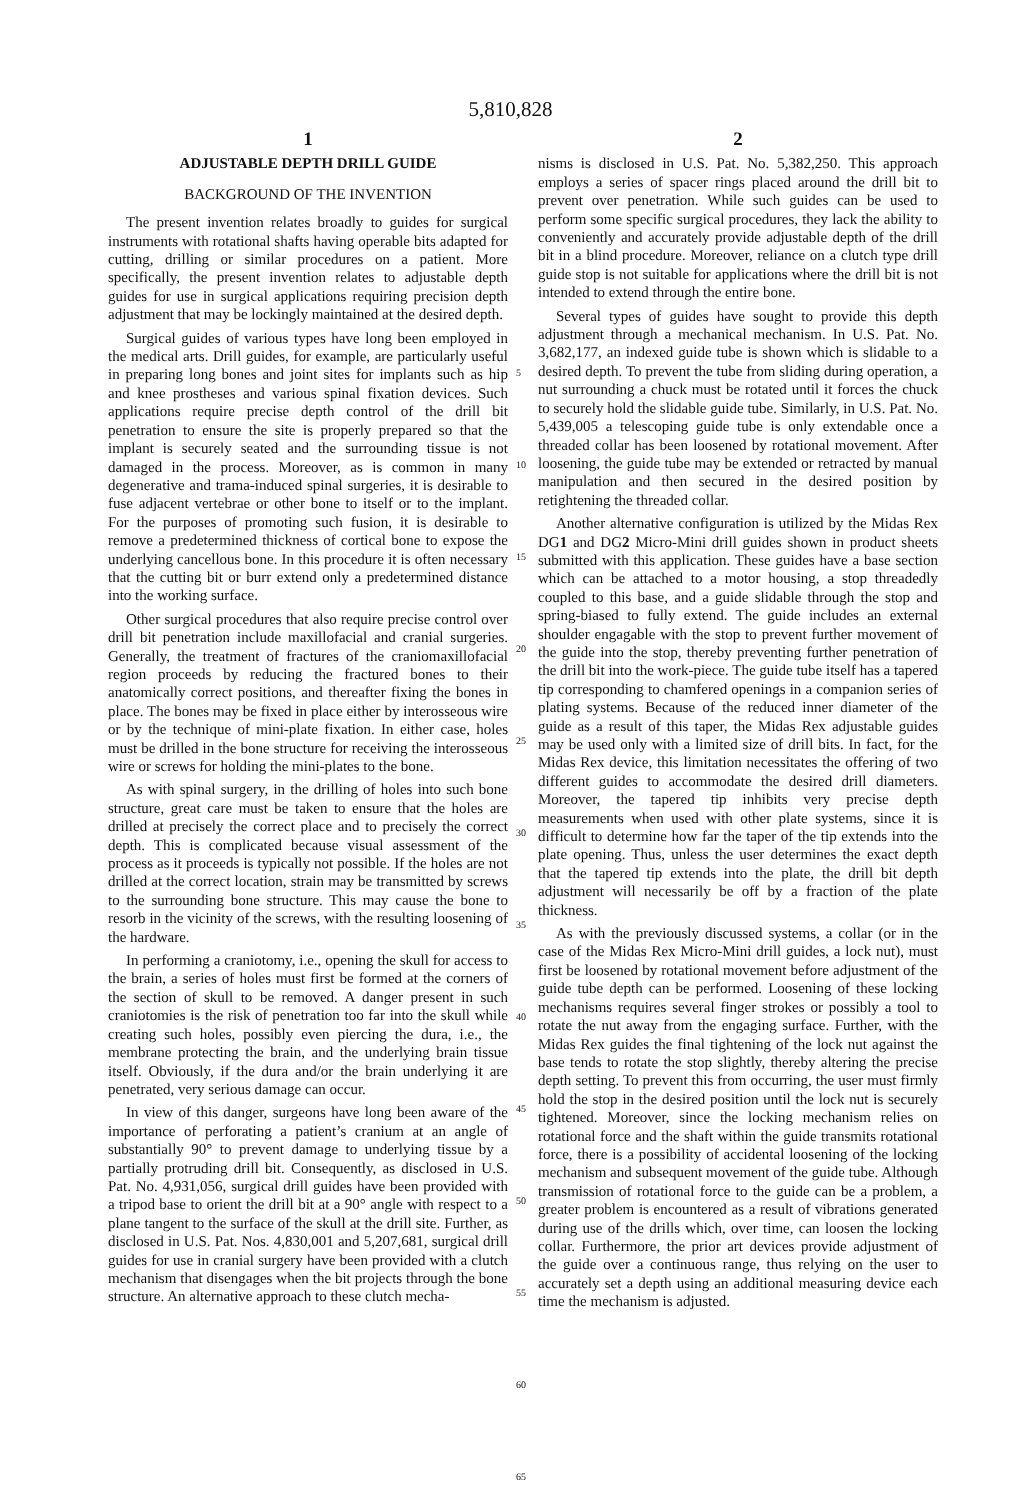5,810,828
1
ADJUSTABLE DEPTH DRILL GUIDE
BACKGROUND OF THE INVENTION
The present invention relates broadly to guides for surgical instruments with rotational shafts having operable bits adapted for cutting, drilling or similar procedures on a patient. More specifically, the present invention relates to adjustable depth guides for use in surgical applications requiring precision depth adjustment that may be lockingly maintained at the desired depth.
Surgical guides of various types have long been employed in the medical arts. Drill guides, for example, are particularly useful in preparing long bones and joint sites for implants such as hip and knee prostheses and various spinal fixation devices. Such applications require precise depth control of the drill bit penetration to ensure the site is properly prepared so that the implant is securely seated and the surrounding tissue is not damaged in the process. Moreover, as is common in many degenerative and trama-induced spinal surgeries, it is desirable to fuse adjacent vertebrae or other bone to itself or to the implant. For the purposes of promoting such fusion, it is desirable to remove a predetermined thickness of cortical bone to expose the underlying cancellous bone. In this procedure it is often necessary that the cutting bit or burr extend only a predetermined distance into the working surface.
Other surgical procedures that also require precise control over drill bit penetration include maxillofacial and cranial surgeries. Generally, the treatment of fractures of the craniomaxillofacial region proceeds by reducing the fractured bones to their anatomically correct positions, and thereafter fixing the bones in place. The bones may be fixed in place either by interosseous wire or by the technique of mini-plate fixation. In either case, holes must be drilled in the bone structure for receiving the interosseous wire or screws for holding the mini-plates to the bone.
As with spinal surgery, in the drilling of holes into such bone structure, great care must be taken to ensure that the holes are drilled at precisely the correct place and to precisely the correct depth. This is complicated because visual assessment of the process as it proceeds is typically not possible. If the holes are not drilled at the correct location, strain may be transmitted by screws to the surrounding bone structure. This may cause the bone to resorb in the vicinity of the screws, with the resulting loosening of the hardware.
In performing a craniotomy, i.e., opening the skull for access to the brain, a series of holes must first be formed at the corners of the section of skull to be removed. A danger present in such craniotomies is the risk of penetration too far into the skull while creating such holes, possibly even piercing the dura, i.e., the membrane protecting the brain, and the underlying brain tissue itself. Obviously, if the dura and/or the brain underlying it are penetrated, very serious damage can occur.
In view of this danger, surgeons have long been aware of the importance of perforating a patient’s cranium at an angle of substantially 90° to prevent damage to underlying tissue by a partially protruding drill bit. Consequently, as disclosed in U.S. Pat. No. 4,931,056, surgical drill guides have been provided with a tripod base to orient the drill bit at a 90° angle with respect to a plane tangent to the surface of the skull at the drill site. Further, as disclosed in U.S. Pat. Nos. 4,830,001 and 5,207,681, surgical drill guides for use in cranial surgery have been provided with a clutch mechanism that disengages when the bit projects through the bone structure. An alternative approach to these clutch mecha-
5
10
15
20
25
30
35
40
45
50
55
60
65
2
nisms is disclosed in U.S. Pat. No. 5,382,250. This approach employs a series of spacer rings placed around the drill bit to prevent over penetration. While such guides can be used to perform some specific surgical procedures, they lack the ability to conveniently and accurately provide adjustable depth of the drill bit in a blind procedure. Moreover, reliance on a clutch type drill guide stop is not suitable for applications where the drill bit is not intended to extend through the entire bone.
Several types of guides have sought to provide this depth adjustment through a mechanical mechanism. In U.S. Pat. No. 3,682,177, an indexed guide tube is shown which is slidable to a desired depth. To prevent the tube from sliding during operation, a nut surrounding a chuck must be rotated until it forces the chuck to securely hold the slidable guide tube. Similarly, in U.S. Pat. No. 5,439,005 a telescoping guide tube is only extendable once a threaded collar has been loosened by rotational movement. After loosening, the guide tube may be extended or retracted by manual manipulation and then secured in the desired position by retightening the threaded collar.
Another alternative configuration is utilized by the Midas Rex DG1 and DG2 Micro-Mini drill guides shown in product sheets submitted with this application. These guides have a base section which can be attached to a motor housing, a stop threadedly coupled to this base, and a guide slidable through the stop and spring-biased to fully extend. The guide includes an external shoulder engagable with the stop to prevent further movement of the guide into the stop, thereby preventing further penetration of the drill bit into the work-piece. The guide tube itself has a tapered tip corresponding to chamfered openings in a companion series of plating systems. Because of the reduced inner diameter of the guide as a result of this taper, the Midas Rex adjustable guides may be used only with a limited size of drill bits. In fact, for the Midas Rex device, this limitation necessitates the offering of two different guides to accommodate the desired drill diameters. Moreover, the tapered tip inhibits very precise depth measurements when used with other plate systems, since it is difficult to determine how far the taper of the tip extends into the plate opening. Thus, unless the user determines the exact depth that the tapered tip extends into the plate, the drill bit depth adjustment will necessarily be off by a fraction of the plate thickness.
As with the previously discussed systems, a collar (or in the case of the Midas Rex Micro-Mini drill guides, a lock nut), must first be loosened by rotational movement before adjustment of the guide tube depth can be performed. Loosening of these locking mechanisms requires several finger strokes or possibly a tool to rotate the nut away from the engaging surface. Further, with the Midas Rex guides the final tightening of the lock nut against the base tends to rotate the stop slightly, thereby altering the precise depth setting. To prevent this from occurring, the user must firmly hold the stop in the desired position until the lock nut is securely tightened. Moreover, since the locking mechanism relies on rotational force and the shaft within the guide transmits rotational force, there is a possibility of accidental loosening of the locking mechanism and subsequent movement of the guide tube. Although transmission of rotational force to the guide can be a problem, a greater problem is encountered as a result of vibrations generated during use of the drills which, over time, can loosen the locking collar. Furthermore, the prior art devices provide adjustment of the guide over a continuous range, thus relying on the user to accurately set a depth using an additional measuring device each time the mechanism is adjusted.